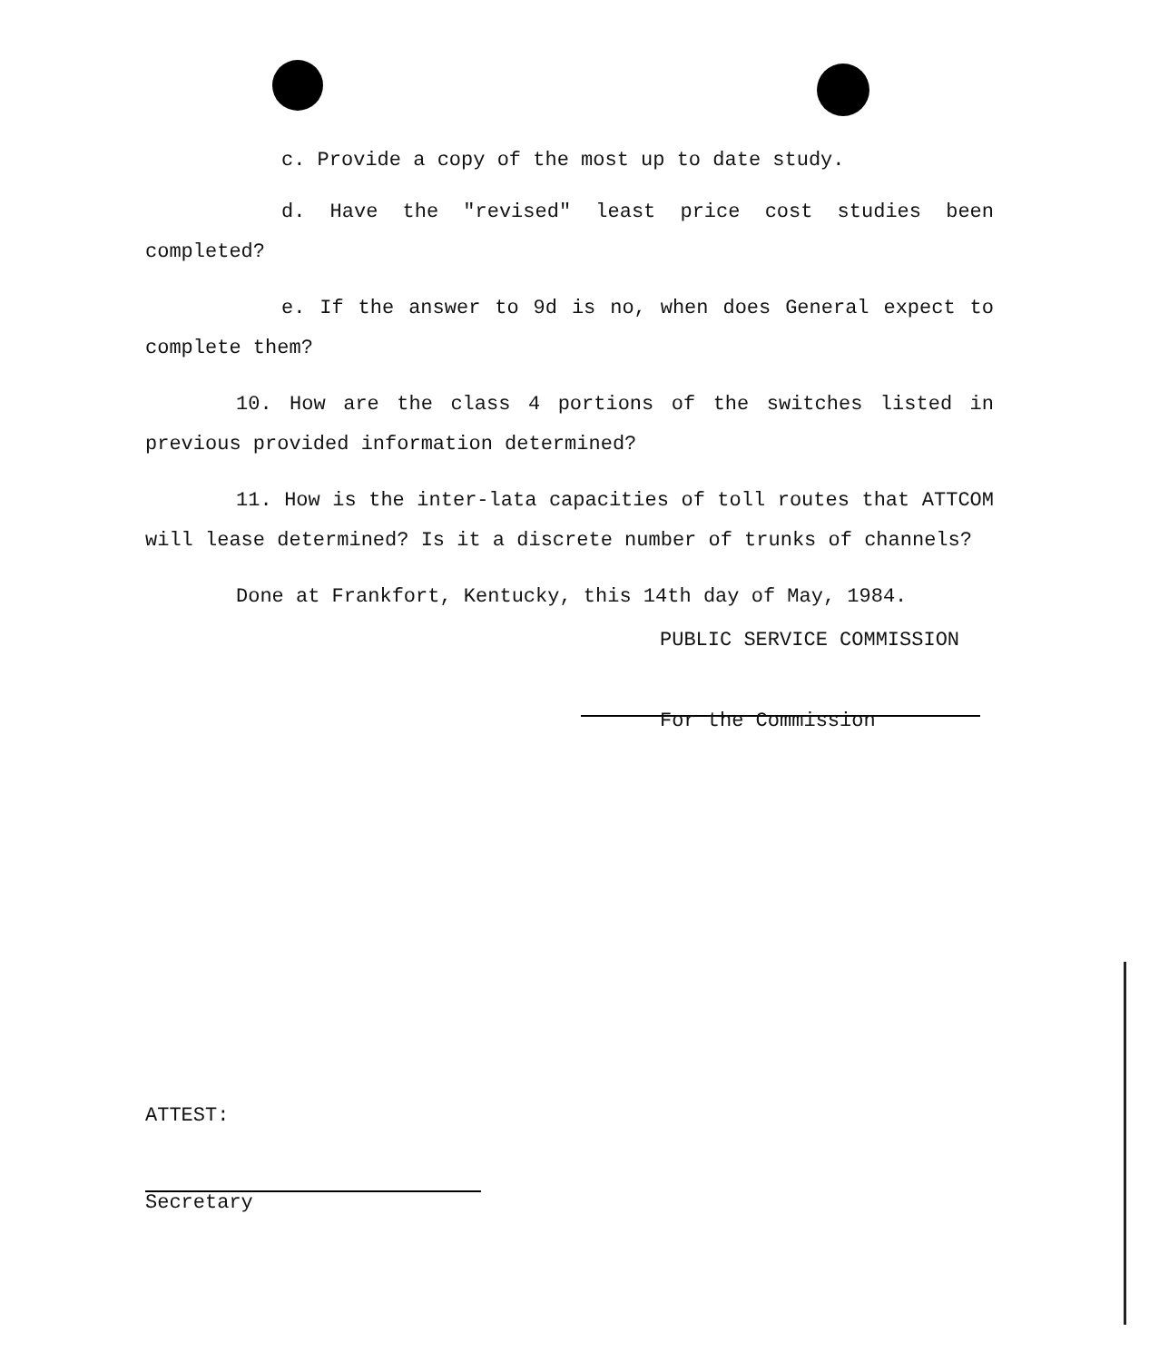c. Provide a copy of the most up to date study.
d. Have the "revised" least price cost studies been completed?
e. If the answer to 9d is no, when does General expect to complete them?
10. How are the class 4 portions of the switches listed in previous provided information determined?
11. How is the inter-lata capacities of toll routes that ATTCOM will lease determined? Is it a discrete number of trunks of channels?
Done at Frankfort, Kentucky, this 14th day of May, 1984.
PUBLIC SERVICE COMMISSION
For the Commission
ATTEST:
Secretary